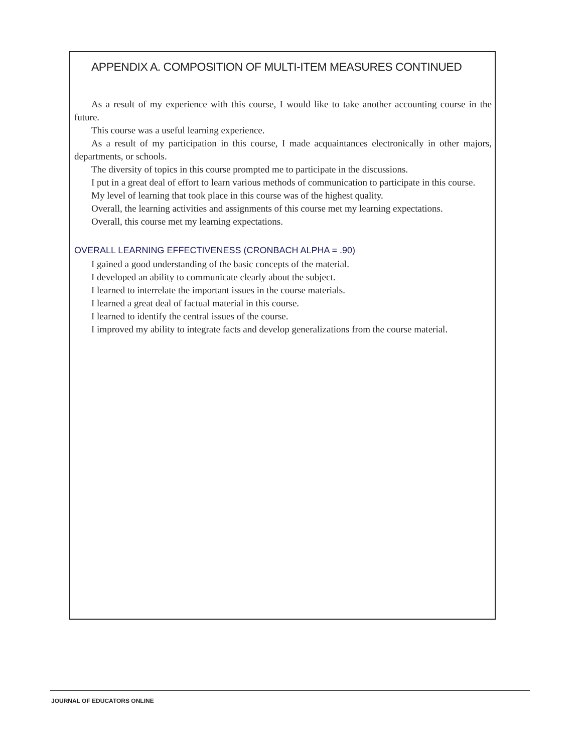APPENDIX A. COMPOSITION OF MULTI-ITEM MEASURES CONTINUED
As a result of my experience with this course, I would like to take another accounting course in the future.
This course was a useful learning experience.
As a result of my participation in this course, I made acquaintances electronically in other majors, departments, or schools.
The diversity of topics in this course prompted me to participate in the discussions.
I put in a great deal of effort to learn various methods of communication to participate in this course.
My level of learning that took place in this course was of the highest quality.
Overall, the learning activities and assignments of this course met my learning expectations.
Overall, this course met my learning expectations.
OVERALL LEARNING EFFECTIVENESS (CRONBACH ALPHA = .90)
I gained a good understanding of the basic concepts of the material.
I developed an ability to communicate clearly about the subject.
I learned to interrelate the important issues in the course materials.
I learned a great deal of factual material in this course.
I learned to identify the central issues of the course.
I improved my ability to integrate facts and develop generalizations from the course material.
JOURNAL OF EDUCATORS ONLINE